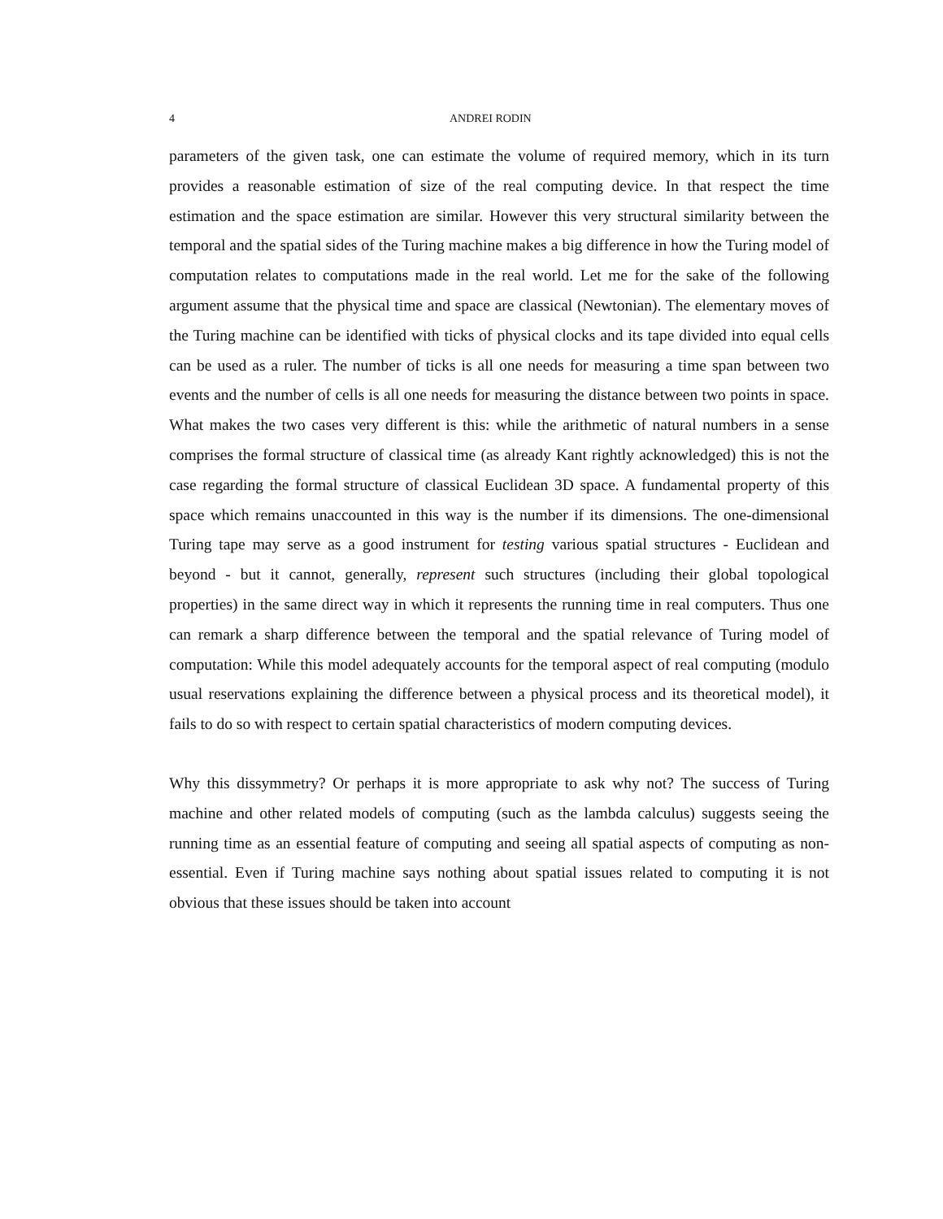4 ANDREI RODIN
parameters of the given task, one can estimate the volume of required memory, which in its turn provides a reasonable estimation of size of the real computing device. In that respect the time estimation and the space estimation are similar. However this very structural similarity between the temporal and the spatial sides of the Turing machine makes a big difference in how the Turing model of computation relates to computations made in the real world. Let me for the sake of the following argument assume that the physical time and space are classical (Newtonian). The elementary moves of the Turing machine can be identified with ticks of physical clocks and its tape divided into equal cells can be used as a ruler. The number of ticks is all one needs for measuring a time span between two events and the number of cells is all one needs for measuring the distance between two points in space. What makes the two cases very different is this: while the arithmetic of natural numbers in a sense comprises the formal structure of classical time (as already Kant rightly acknowledged) this is not the case regarding the formal structure of classical Euclidean 3D space. A fundamental property of this space which remains unaccounted in this way is the number if its dimensions. The one-dimensional Turing tape may serve as a good instrument for testing various spatial structures - Euclidean and beyond - but it cannot, generally, represent such structures (including their global topological properties) in the same direct way in which it represents the running time in real computers. Thus one can remark a sharp difference between the temporal and the spatial relevance of Turing model of computation: While this model adequately accounts for the temporal aspect of real computing (modulo usual reservations explaining the difference between a physical process and its theoretical model), it fails to do so with respect to certain spatial characteristics of modern computing devices.
Why this dissymmetry? Or perhaps it is more appropriate to ask why not? The success of Turing machine and other related models of computing (such as the lambda calculus) suggests seeing the running time as an essential feature of computing and seeing all spatial aspects of computing as non-essential. Even if Turing machine says nothing about spatial issues related to computing it is not obvious that these issues should be taken into account